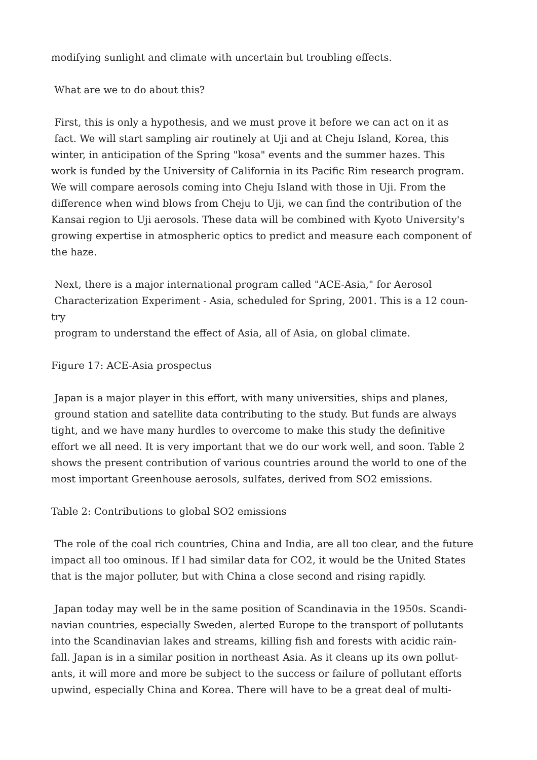modifying sunlight and climate with uncertain but troubling effects.
What are we to do about this?
First, this is only a hypothesis, and we must prove it before we can act on it as
fact. We will start sampling air routinely at Uji and at Cheju Island, Korea, this
winter, in anticipation of the Spring "kosa" events and the summer hazes. This
work is funded by the University of California in its Pacific Rim research program.
We will compare aerosols coming into Cheju Island with those in Uji. From the
difference when wind blows from Cheju to Uji, we can find the contribution of the
Kansai region to Uji aerosols. These data will be combined with Kyoto University's
growing expertise in atmospheric optics to predict and measure each component of
the haze.
Next, there is a major international program called "ACE-Asia," for Aerosol
Characterization Experiment - Asia, scheduled for Spring, 2001. This is a 12 coun-
try
program to understand the effect of Asia, all of Asia, on global climate.
Figure 17: ACE-Asia prospectus
Japan is a major player in this effort, with many universities, ships and planes,
ground station and satellite data contributing to the study. But funds are always
tight, and we have many hurdles to overcome to make this study the definitive
effort we all need. It is very important that we do our work well, and soon. Table 2
shows the present contribution of various countries around the world to one of the
most important Greenhouse aerosols, sulfates, derived from SO2 emissions.
Table 2: Contributions to global SO2 emissions
The role of the coal rich countries, China and India, are all too clear, and the future
impact all too ominous. If l had similar data for CO2, it would be the United States
that is the major polluter, but with China a close second and rising rapidly.
Japan today may well be in the same position of Scandinavia in the 1950s. Scandi-
navian countries, especially Sweden, alerted Europe to the transport of pollutants
into the Scandinavian lakes and streams, killing fish and forests with acidic rain-
fall. Japan is in a similar position in northeast Asia. As it cleans up its own pollut-
ants, it will more and more be subject to the success or failure of pollutant efforts
upwind, especially China and Korea. There will have to be a great deal of multi-